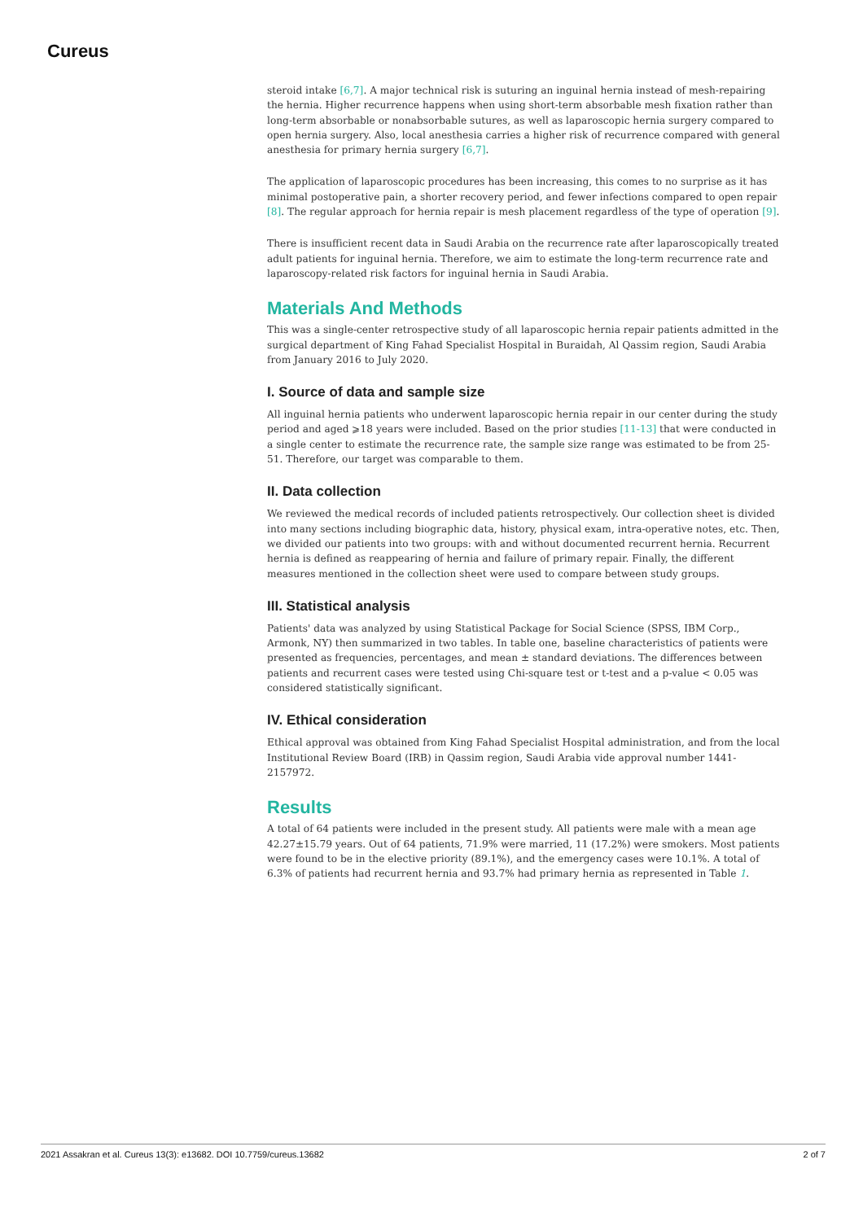Cureus
steroid intake [6,7]. A major technical risk is suturing an inguinal hernia instead of mesh-repairing the hernia. Higher recurrence happens when using short-term absorbable mesh fixation rather than long-term absorbable or nonabsorbable sutures, as well as laparoscopic hernia surgery compared to open hernia surgery. Also, local anesthesia carries a higher risk of recurrence compared with general anesthesia for primary hernia surgery [6,7].
The application of laparoscopic procedures has been increasing, this comes to no surprise as it has minimal postoperative pain, a shorter recovery period, and fewer infections compared to open repair [8]. The regular approach for hernia repair is mesh placement regardless of the type of operation [9].
There is insufficient recent data in Saudi Arabia on the recurrence rate after laparoscopically treated adult patients for inguinal hernia. Therefore, we aim to estimate the long-term recurrence rate and laparoscopy-related risk factors for inguinal hernia in Saudi Arabia.
Materials And Methods
This was a single-center retrospective study of all laparoscopic hernia repair patients admitted in the surgical department of King Fahad Specialist Hospital in Buraidah, Al Qassim region, Saudi Arabia from January 2016 to July 2020.
I. Source of data and sample size
All inguinal hernia patients who underwent laparoscopic hernia repair in our center during the study period and aged ⩾18 years were included. Based on the prior studies [11-13] that were conducted in a single center to estimate the recurrence rate, the sample size range was estimated to be from 25-51. Therefore, our target was comparable to them.
II. Data collection
We reviewed the medical records of included patients retrospectively. Our collection sheet is divided into many sections including biographic data, history, physical exam, intra-operative notes, etc. Then, we divided our patients into two groups: with and without documented recurrent hernia. Recurrent hernia is defined as reappearing of hernia and failure of primary repair. Finally, the different measures mentioned in the collection sheet were used to compare between study groups.
III. Statistical analysis
Patients' data was analyzed by using Statistical Package for Social Science (SPSS, IBM Corp., Armonk, NY) then summarized in two tables. In table one, baseline characteristics of patients were presented as frequencies, percentages, and mean ± standard deviations. The differences between patients and recurrent cases were tested using Chi-square test or t-test and a p-value < 0.05 was considered statistically significant.
IV. Ethical consideration
Ethical approval was obtained from King Fahad Specialist Hospital administration, and from the local Institutional Review Board (IRB) in Qassim region, Saudi Arabia vide approval number 1441-2157972.
Results
A total of 64 patients were included in the present study. All patients were male with a mean age 42.27±15.79 years. Out of 64 patients, 71.9% were married, 11 (17.2%) were smokers. Most patients were found to be in the elective priority (89.1%), and the emergency cases were 10.1%. A total of 6.3% of patients had recurrent hernia and 93.7% had primary hernia as represented in Table 1.
2021 Assakran et al. Cureus 13(3): e13682. DOI 10.7759/cureus.13682 2 of 7